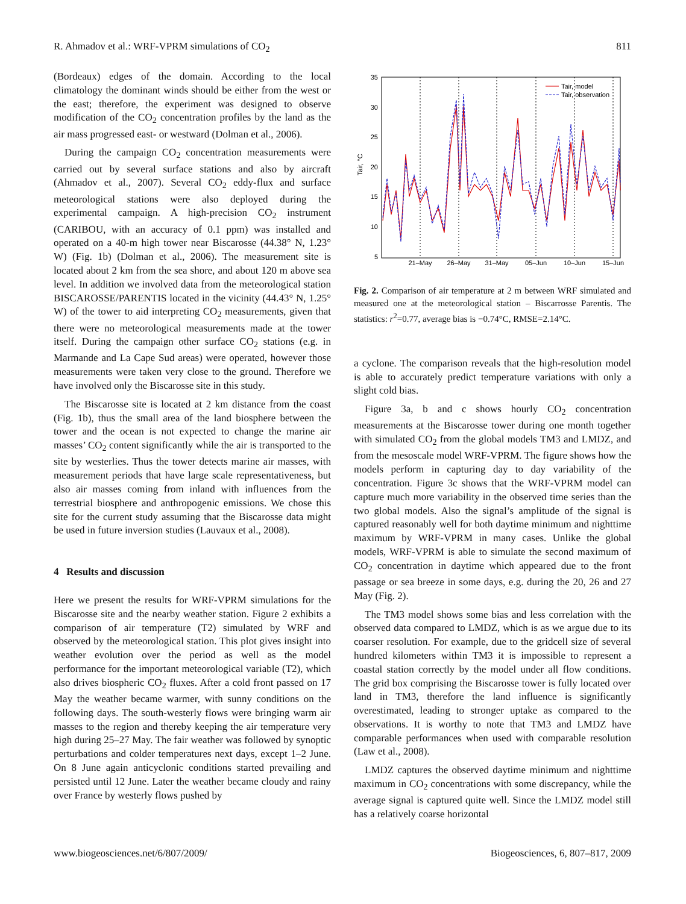R. Ahmadov et al.: WRF-VPRM simulations of CO<sub>2</sub> 811
(Bordeaux) edges of the domain. According to the local climatology the dominant winds should be either from the west or the east; therefore, the experiment was designed to observe modification of the CO<sub>2</sub> concentration profiles by the land as the air mass progressed east- or westward (Dolman et al., 2006).
During the campaign CO<sub>2</sub> concentration measurements were carried out by several surface stations and also by aircraft (Ahmadov et al., 2007). Several CO<sub>2</sub> eddy-flux and surface meteorological stations were also deployed during the experimental campaign. A high-precision CO<sub>2</sub> instrument (CARIBOU, with an accuracy of 0.1 ppm) was installed and operated on a 40-m high tower near Biscarosse (44.38° N, 1.23° W) (Fig. 1b) (Dolman et al., 2006). The measurement site is located about 2 km from the sea shore, and about 120 m above sea level. In addition we involved data from the meteorological station BISCAROSSE/PARENTIS located in the vicinity (44.43° N, 1.25° W) of the tower to aid interpreting CO<sub>2</sub> measurements, given that there were no meteorological measurements made at the tower itself. During the campaign other surface CO<sub>2</sub> stations (e.g. in Marmande and La Cape Sud areas) were operated, however those measurements were taken very close to the ground. Therefore we have involved only the Biscarosse site in this study.
The Biscarosse site is located at 2 km distance from the coast (Fig. 1b), thus the small area of the land biosphere between the tower and the ocean is not expected to change the marine air masses’ CO<sub>2</sub> content significantly while the air is transported to the site by westerlies. Thus the tower detects marine air masses, with measurement periods that have large scale representativeness, but also air masses coming from inland with influences from the terrestrial biosphere and anthropogenic emissions. We chose this site for the current study assuming that the Biscarosse data might be used in future inversion studies (Lauvaux et al., 2008).
4 Results and discussion
Here we present the results for WRF-VPRM simulations for the Biscarosse site and the nearby weather station. Figure 2 exhibits a comparison of air temperature (T2) simulated by WRF and observed by the meteorological station. This plot gives insight into weather evolution over the period as well as the model performance for the important meteorological variable (T2), which also drives biospheric CO<sub>2</sub> fluxes. After a cold front passed on 17 May the weather became warmer, with sunny conditions on the following days. The south-westerly flows were bringing warm air masses to the region and thereby keeping the air temperature very high during 25–27 May. The fair weather was followed by synoptic perturbations and colder temperatures next days, except 1–2 June. On 8 June again anticyclonic conditions started prevailing and persisted until 12 June. Later the weather became cloudy and rainy over France by westerly flows pushed by
35
30
25
20
15
10
5
Tair, °C
21–May
26–May
31–May
05–Jun
10–Jun
15–Jun
Tair, model
Tair, observation
Fig. 2. Comparison of air temperature at 2 m between WRF simulated and measured one at the meteorological station – Biscarrosse Parentis. The statistics: r<sup>2</sup>=0.77, average bias is −0.74°C, RMSE=2.14°C.
a cyclone. The comparison reveals that the high-resolution model is able to accurately predict temperature variations with only a slight cold bias.
Figure 3a, b and c shows hourly CO<sub>2</sub> concentration measurements at the Biscarosse tower during one month together with simulated CO<sub>2</sub> from the global models TM3 and LMDZ, and from the mesoscale model WRF-VPRM. The figure shows how the models perform in capturing day to day variability of the concentration. Figure 3c shows that the WRF-VPRM model can capture much more variability in the observed time series than the two global models. Also the signal’s amplitude of the signal is captured reasonably well for both daytime minimum and nighttime maximum by WRF-VPRM in many cases. Unlike the global models, WRF-VPRM is able to simulate the second maximum of CO<sub>2</sub> concentration in daytime which appeared due to the front passage or sea breeze in some days, e.g. during the 20, 26 and 27 May (Fig. 2).
The TM3 model shows some bias and less correlation with the observed data compared to LMDZ, which is as we argue due to its coarser resolution. For example, due to the gridcell size of several hundred kilometers within TM3 it is impossible to represent a coastal station correctly by the model under all flow conditions. The grid box comprising the Biscarosse tower is fully located over land in TM3, therefore the land influence is significantly overestimated, leading to stronger uptake as compared to the observations. It is worthy to note that TM3 and LMDZ have comparable performances when used with comparable resolution (Law et al., 2008).
LMDZ captures the observed daytime minimum and nighttime maximum in CO<sub>2</sub> concentrations with some discrepancy, while the average signal is captured quite well. Since the LMDZ model still has a relatively coarse horizontal
www.biogeosciences.net/6/807/2009/ Biogeosciences, 6, 807–817, 2009